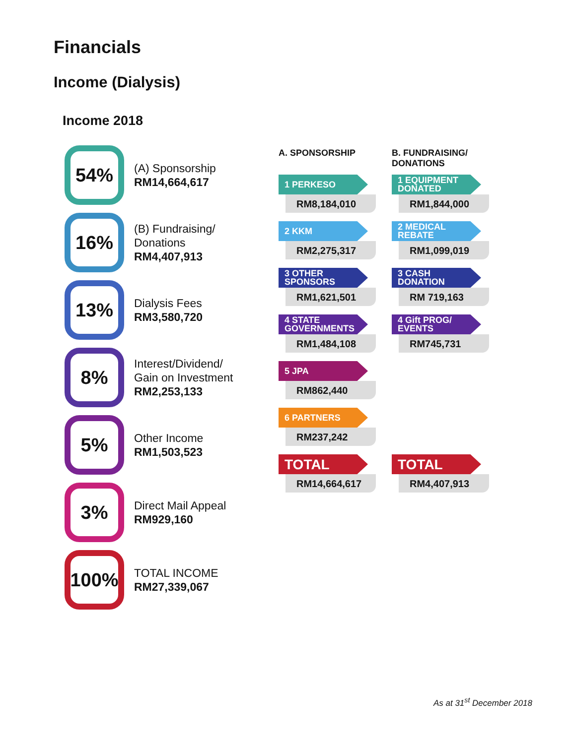Financials
Income (Dialysis)
Income 2018
54%
(A) Sponsorship
RM14,664,617
16%
(B) Fundraising/
Donations
RM4,407,913
13%
Dialysis Fees
RM3,580,720
8%
Interest/Dividend/
Gain on Investment
RM2,253,133
5%
Other Income
RM1,503,523
3%
Direct Mail Appeal
RM929,160
100%
TOTAL INCOME
RM27,339,067
A. SPONSORSHIP
1 PERKESO
RM8,184,010
2 KKM
RM2,275,317
3 OTHER SPONSORS
RM1,621,501
4 STATE GOVERNMENTS
RM1,484,108
5 JPA
RM862,440
6 PARTNERS
RM237,242
TOTAL
RM14,664,617
B. FUNDRAISING/
DONATIONS
1 EQUIPMENT DONATED
RM1,844,000
2 MEDICAL REBATE
RM1,099,019
3 CASH DONATION
RM 719,163
4 Gift PROG/ EVENTS
RM745,731
TOTAL
RM4,407,913
As at 31<sup>st</sup> December 2018